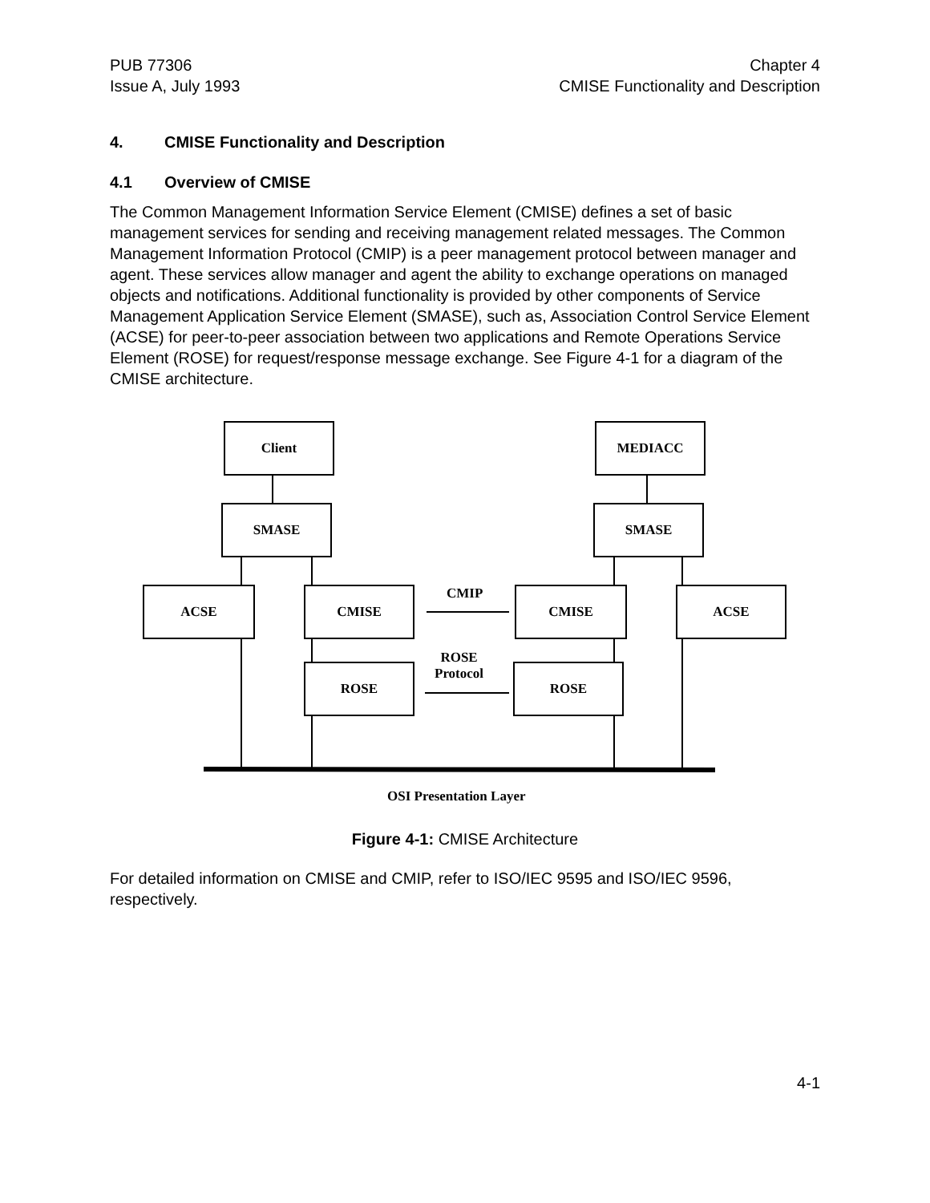PUB 77306
Issue A, July 1993
Chapter 4
CMISE Functionality and Description
4. CMISE Functionality and Description
4.1 Overview of CMISE
The Common Management Information Service Element (CMISE) defines a set of basic management services for sending and receiving management related messages. The Common Management Information Protocol (CMIP) is a peer management protocol between manager and agent. These services allow manager and agent the ability to exchange operations on managed objects and notifications. Additional functionality is provided by other components of Service Management Application Service Element (SMASE), such as, Association Control Service Element (ACSE) for peer-to-peer association between two applications and Remote Operations Service Element (ROSE) for request/response message exchange. See Figure 4-1 for a diagram of the CMISE architecture.
Client MEDIACC
SMASE SMASE
ACSE CMISE CMISE ACSE
ROSE ROSE
CMIP
ROSE
Protocol
OSI Presentation Layer
Figure 4-1: CMISE Architecture
For detailed information on CMISE and CMIP, refer to ISO/IEC 9595 and ISO/IEC 9596, respectively.
4-1